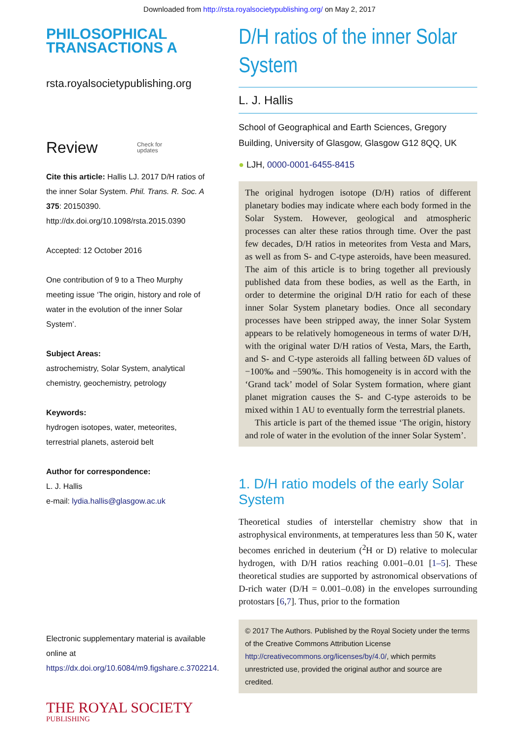Downloaded from http://rsta.royalsocietypublishing.org/ on May 2, 2017
PHILOSOPHICAL
TRANSACTIONS A
rsta.royalsocietypublishing.org
Review Check for
updates
Cite this article: Hallis LJ. 2017 D/H ratios of the inner Solar System. Phil. Trans. R. Soc. A 375: 20150390.
http://dx.doi.org/10.1098/rsta.2015.0390
Accepted: 12 October 2016
One contribution of 9 to a Theo Murphy meeting issue ‘The origin, history and role of water in the evolution of the inner Solar System’.
Subject Areas:
astrochemistry, Solar System, analytical chemistry, geochemistry, petrology
Keywords:
hydrogen isotopes, water, meteorites, terrestrial planets, asteroid belt
Author for correspondence:
L. J. Hallis
e-mail: lydia.hallis@glasgow.ac.uk
Electronic supplementary material is available online at https://dx.doi.org/10.6084/m9.figshare.c.3702214.
THE ROYAL SOCIETY
PUBLISHING
D/H ratios of the inner Solar System
L. J. Hallis
School of Geographical and Earth Sciences, Gregory Building, University of Glasgow, Glasgow G12 8QQ, UK
● LJH, 0000-0001-6455-8415
The original hydrogen isotope (D/H) ratios of different planetary bodies may indicate where each body formed in the Solar System. However, geological and atmospheric processes can alter these ratios through time. Over the past few decades, D/H ratios in meteorites from Vesta and Mars, as well as from S- and C-type asteroids, have been measured. The aim of this article is to bring together all previously published data from these bodies, as well as the Earth, in order to determine the original D/H ratio for each of these inner Solar System planetary bodies. Once all secondary processes have been stripped away, the inner Solar System appears to be relatively homogeneous in terms of water D/H, with the original water D/H ratios of Vesta, Mars, the Earth, and S- and C-type asteroids all falling between δD values of −100‰ and −590‰. This homogeneity is in accord with the ‘Grand tack’ model of Solar System formation, where giant planet migration causes the S- and C-type asteroids to be mixed within 1 AU to eventually form the terrestrial planets.
This article is part of the themed issue ‘The origin, history and role of water in the evolution of the inner Solar System’.
1. D/H ratio models of the early Solar System
Theoretical studies of interstellar chemistry show that in astrophysical environments, at temperatures less than 50 K, water becomes enriched in deuterium (<sup>2</sup>H or D) relative to molecular hydrogen, with D/H ratios reaching 0.001–0.01 [1–5]. These theoretical studies are supported by astronomical observations of D-rich water (D/H = 0.001–0.08) in the envelopes surrounding protostars [6,7]. Thus, prior to the formation
© 2017 The Authors. Published by the Royal Society under the terms of the Creative Commons Attribution License http://creativecommons.org/licenses/by/4.0/, which permits unrestricted use, provided the original author and source are credited.